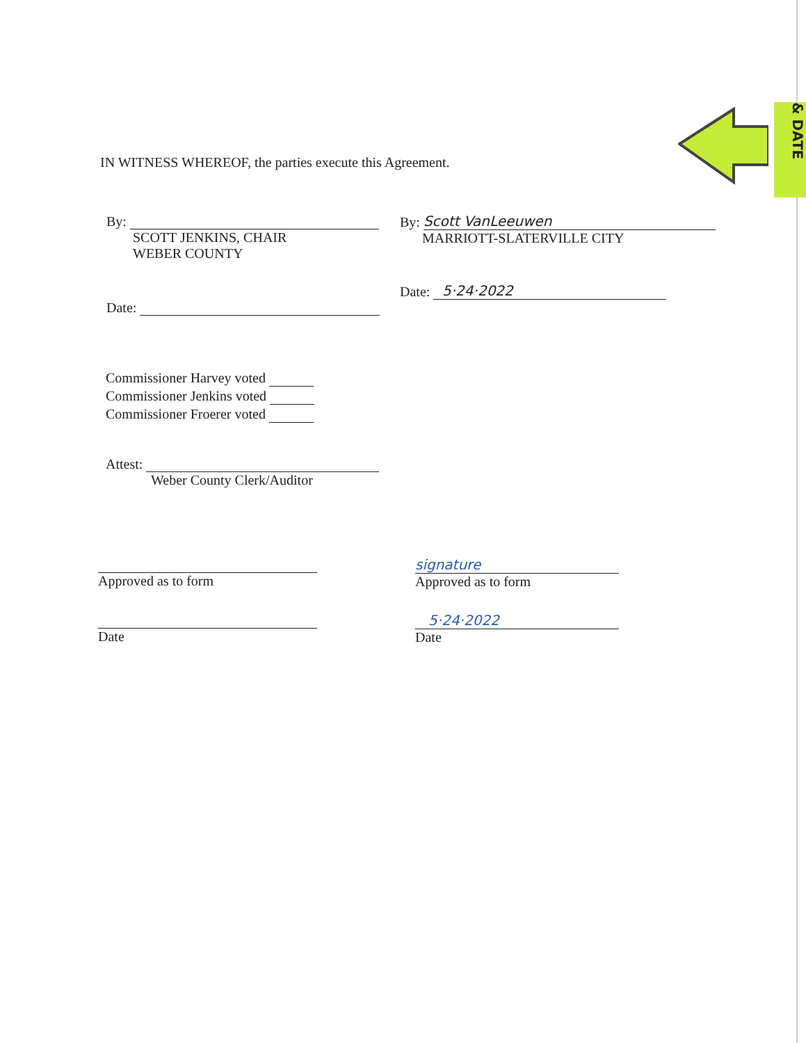& DATE
IN WITNESS WHEREOF, the parties execute this Agreement.
By:
SCOTT JENKINS, CHAIR
WEBER COUNTY
By: Scott VanLeeuwen
MARRIOTT-SLATERVILLE CITY
Date: 5·24·2022
Date:
Commissioner Harvey voted
Commissioner Jenkins voted
Commissioner Froerer voted
Attest:
Weber County Clerk/Auditor
Approved as to form
signature
Approved as to form
Date
5·24·2022
Date